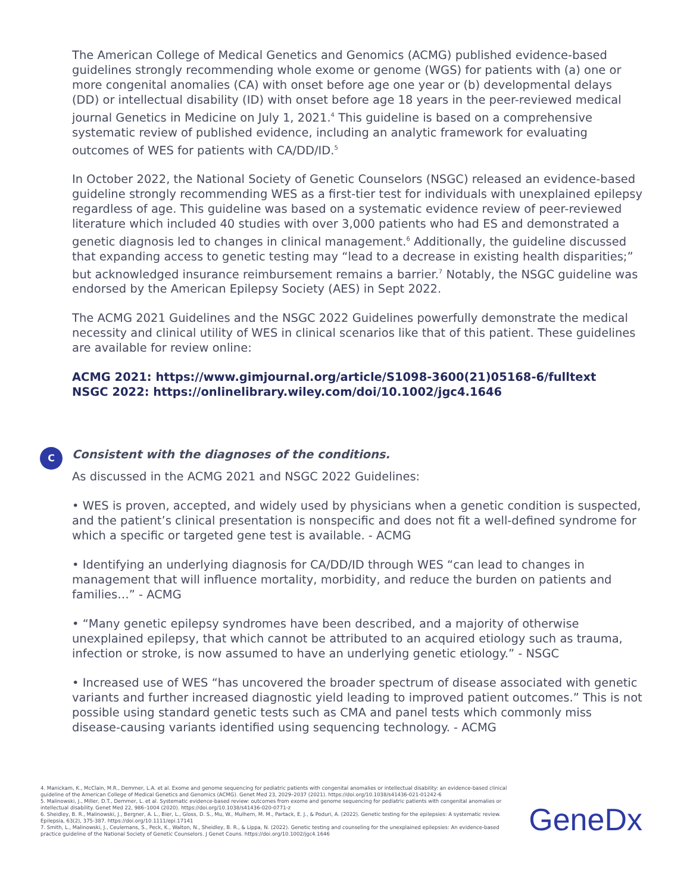The American College of Medical Genetics and Genomics (ACMG) published evidence-based guidelines strongly recommending whole exome or genome (WGS) for patients with (a) one or more congenital anomalies (CA) with onset before age one year or (b) developmental delays (DD) or intellectual disability (ID) with onset before age 18 years in the peer-reviewed medical journal Genetics in Medicine on July 1, 2021.<sup>4</sup> This guideline is based on a comprehensive systematic review of published evidence, including an analytic framework for evaluating outcomes of WES for patients with CA/DD/ID.<sup>5</sup>
In October 2022, the National Society of Genetic Counselors (NSGC) released an evidence-based guideline strongly recommending WES as a first-tier test for individuals with unexplained epilepsy regardless of age. This guideline was based on a systematic evidence review of peer-reviewed literature which included 40 studies with over 3,000 patients who had ES and demonstrated a genetic diagnosis led to changes in clinical management.<sup>6</sup> Additionally, the guideline discussed that expanding access to genetic testing may “lead to a decrease in existing health disparities;” but acknowledged insurance reimbursement remains a barrier.<sup>7</sup> Notably, the NSGC guideline was endorsed by the American Epilepsy Society (AES) in Sept 2022.
The ACMG 2021 Guidelines and the NSGC 2022 Guidelines powerfully demonstrate the medical necessity and clinical utility of WES in clinical scenarios like that of this patient. These guidelines are available for review online:
ACMG 2021: https://www.gimjournal.org/article/S1098-3600(21)05168-6/fulltext
NSGC 2022: https://onlinelibrary.wiley.com/doi/10.1002/jgc4.1646
C
Consistent with the diagnoses of the conditions.
As discussed in the ACMG 2021 and NSGC 2022 Guidelines:
• WES is proven, accepted, and widely used by physicians when a genetic condition is suspected, and the patient’s clinical presentation is nonspecific and does not fit a well-defined syndrome for which a specific or targeted gene test is available. - ACMG
• Identifying an underlying diagnosis for CA/DD/ID through WES “can lead to changes in management that will influence mortality, morbidity, and reduce the burden on patients and families…” - ACMG
• “Many genetic epilepsy syndromes have been described, and a majority of otherwise unexplained epilepsy, that which cannot be attributed to an acquired etiology such as trauma, infection or stroke, is now assumed to have an underlying genetic etiology.” - NSGC
• Increased use of WES “has uncovered the broader spectrum of disease associated with genetic variants and further increased diagnostic yield leading to improved patient outcomes.” This is not possible using standard genetic tests such as CMA and panel tests which commonly miss disease-causing variants identified using sequencing technology. - ACMG
4. Manickam, K., McClain, M.R., Demmer, L.A. et al. Exome and genome sequencing for pediatric patients with congenital anomalies or intellectual disability: an evidence-based clinical guideline of the American College of Medical Genetics and Genomics (ACMG). Genet Med 23, 2029–2037 (2021). https://doi.org/10.1038/s41436-021-01242-6
5. Malinowski, J., Miller, D.T., Demmer, L. et al. Systematic evidence-based review: outcomes from exome and genome sequencing for pediatric patients with congenital anomalies or intellectual disability. Genet Med 22, 986–1004 (2020). https://doi.org/10.1038/s41436-020-0771-z
6. Sheidley, B. R., Malinowski, J., Bergner, A. L., Bier, L., Gloss, D. S., Mu, W., Mulhern, M. M., Partack, E. J., & Poduri, A. (2022). Genetic testing for the epilepsies: A systematic review. Epilepsia, 63(2), 375-387. https://doi.org/10.1111/epi.17141
7. Smith, L., Malinowski, J., Ceulemans, S., Peck, K., Walton, N., Sheidley, B. R., & Lippa, N. (2022). Genetic testing and counseling for the unexplained epilepsies: An evidence-based practice guideline of the National Society of Genetic Counselors. J Genet Couns. https://doi.org/10.1002/jgc4.1646
GeneDx